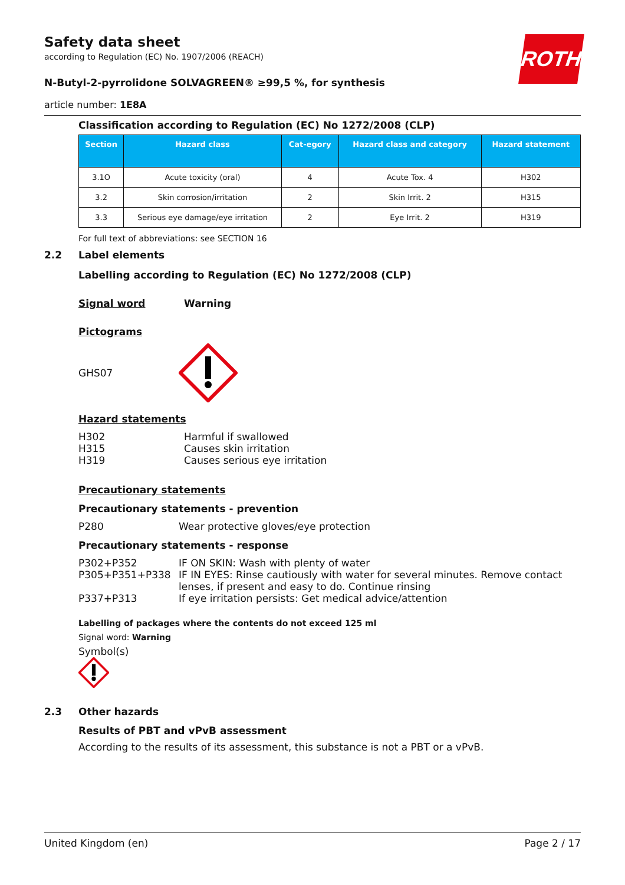Safety data sheet
according to Regulation (EC) No. 1907/2006 (REACH)
N-Butyl-2-pyrrolidone SOLVAGREEN® ≥99,5 %, for synthesis
article number: 1E8A
ROTH
Classification according to Regulation (EC) No 1272/2008 (CLP)
| Section | Hazard class | Cat-egory | Hazard class and category | Hazard statement |
| --- | --- | --- | --- | --- |
| 3.1O | Acute toxicity (oral) | 4 | Acute Tox. 4 | H302 |
| 3.2 | Skin corrosion/irritation | 2 | Skin Irrit. 2 | H315 |
| 3.3 | Serious eye damage/eye irritation | 2 | Eye Irrit. 2 | H319 |
For full text of abbreviations: see SECTION 16
2.2 Label elements
Labelling according to Regulation (EC) No 1272/2008 (CLP)
Signal word Warning
Pictograms
GHS07
Hazard statements
H302 Harmful if swallowed
H315 Causes skin irritation
H319 Causes serious eye irritation
Precautionary statements
Precautionary statements - prevention
P280 Wear protective gloves/eye protection
Precautionary statements - response
P302+P352 IF ON SKIN: Wash with plenty of water
P305+P351+P338 IF IN EYES: Rinse cautiously with water for several minutes. Remove contact lenses, if present and easy to do. Continue rinsing
P337+P313 If eye irritation persists: Get medical advice/attention
Labelling of packages where the contents do not exceed 125 ml
Signal word: Warning
Symbol(s)
2.3 Other hazards
Results of PBT and vPvB assessment
According to the results of its assessment, this substance is not a PBT or a vPvB.
United Kingdom (en) Page 2 / 17